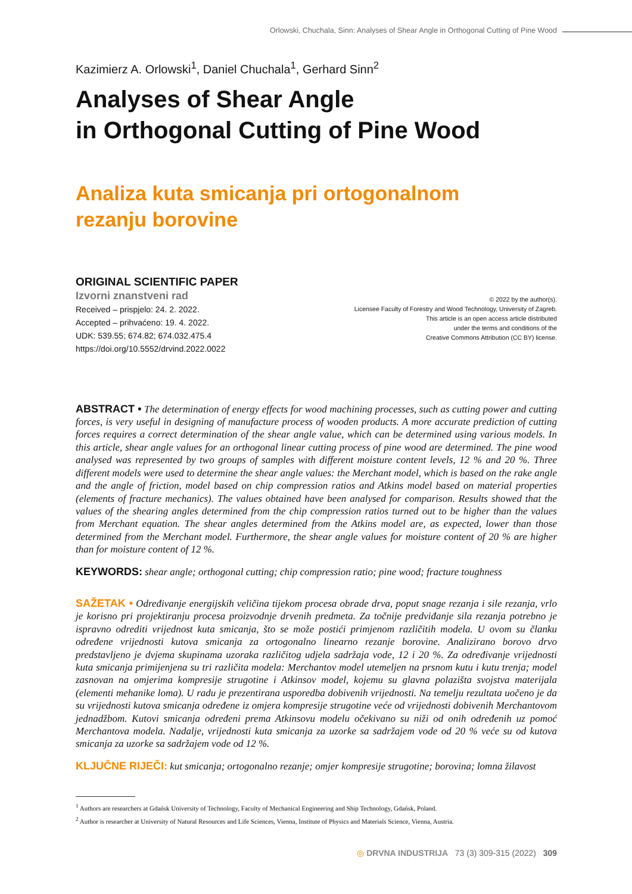Orlowski, Chuchala, Sinn: Analyses of Shear Angle in Orthogonal Cutting of Pine Wood
Kazimierz A. Orlowski<sup>1</sup>, Daniel Chuchala<sup>1</sup>, Gerhard Sinn<sup>2</sup>
Analyses of Shear Angle
in Orthogonal Cutting of Pine Wood
Analiza kuta smicanja pri ortogonalnom
rezanju borovine
ORIGINAL SCIENTIFIC PAPER
Izvorni znanstveni rad
Received – prispjelo: 24. 2. 2022.
Accepted – prihvaćeno: 19. 4. 2022.
UDK: 539.55; 674.82; 674.032.475.4
https://doi.org/10.5552/drvind.2022.0022
© 2022 by the author(s).
Licensee Faculty of Forestry and Wood Technology, University of Zagreb.
This article is an open access article distributed
under the terms and conditions of the
Creative Commons Attribution (CC BY) license.
ABSTRACT • The determination of energy effects for wood machining processes, such as cutting power and cutting forces, is very useful in designing of manufacture process of wooden products. A more accurate prediction of cutting forces requires a correct determination of the shear angle value, which can be determined using various models. In this article, shear angle values for an orthogonal linear cutting process of pine wood are determined. The pine wood analysed was represented by two groups of samples with different moisture content levels, 12 % and 20 %. Three different models were used to determine the shear angle values: the Merchant model, which is based on the rake angle and the angle of friction, model based on chip compression ratios and Atkins model based on material properties (elements of fracture mechanics). The values obtained have been analysed for comparison. Results showed that the values of the shearing angles determined from the chip compression ratios turned out to be higher than the values from Merchant equation. The shear angles determined from the Atkins model are, as expected, lower than those determined from the Merchant model. Furthermore, the shear angle values for moisture content of 20 % are higher than for moisture content of 12 %.
KEYWORDS: shear angle; orthogonal cutting; chip compression ratio; pine wood; fracture toughness
SAŽETAK • Određivanje energijskih veličina tijekom procesa obrade drva, poput snage rezanja i sile rezanja, vrlo je korisno pri projektiranju procesa proizvodnje drvenih predmeta. Za točnije predviđanje sila rezanja potrebno je ispravno odrediti vrijednost kuta smicanja, što se može postići primjenom različitih modela. U ovom su članku određene vrijednosti kutova smicanja za ortogonalno linearno rezanje borovine. Analizirano borovo drvo predstavljeno je dvjema skupinama uzoraka različitog udjela sadržaja vode, 12 i 20 %. Za određivanje vrijednosti kuta smicanja primijenjena su tri različita modela: Merchantov model utemeljen na prsnom kutu i kutu trenja; model zasnovan na omjerima kompresije strugotine i Atkinsov model, kojemu su glavna polazišta svojstva materijala (elementi mehanike loma). U radu je prezentirana usporedba dobivenih vrijednosti. Na temelju rezultata uočeno je da su vrijednosti kutova smicanja određene iz omjera kompresije strugotine veće od vrijednosti dobivenih Merchantovom jednadžbom. Kutovi smicanja određeni prema Atkinsovu modelu očekivano su niži od onih određenih uz pomoć Merchantova modela. Nadalje, vrijednosti kuta smicanja za uzorke sa sadržajem vode od 20 % veće su od kutova smicanja za uzorke sa sadržajem vode od 12 %.
KLJUČNE RIJEČI: kut smicanja; ortogonalno rezanje; omjer kompresije strugotine; borovina; lomna žilavost
<sup>1</sup> Authors are researchers at Gdańsk University of Technology, Faculty of Mechanical Engineering and Ship Technology, Gdańsk, Poland.
<sup>2</sup> Author is researcher at University of Natural Resources and Life Sciences, Vienna, Institute of Physics and Materials Science, Vienna, Austria.
◎ DRVNA INDUSTRIJA 73 (3) 309-315 (2022) 309